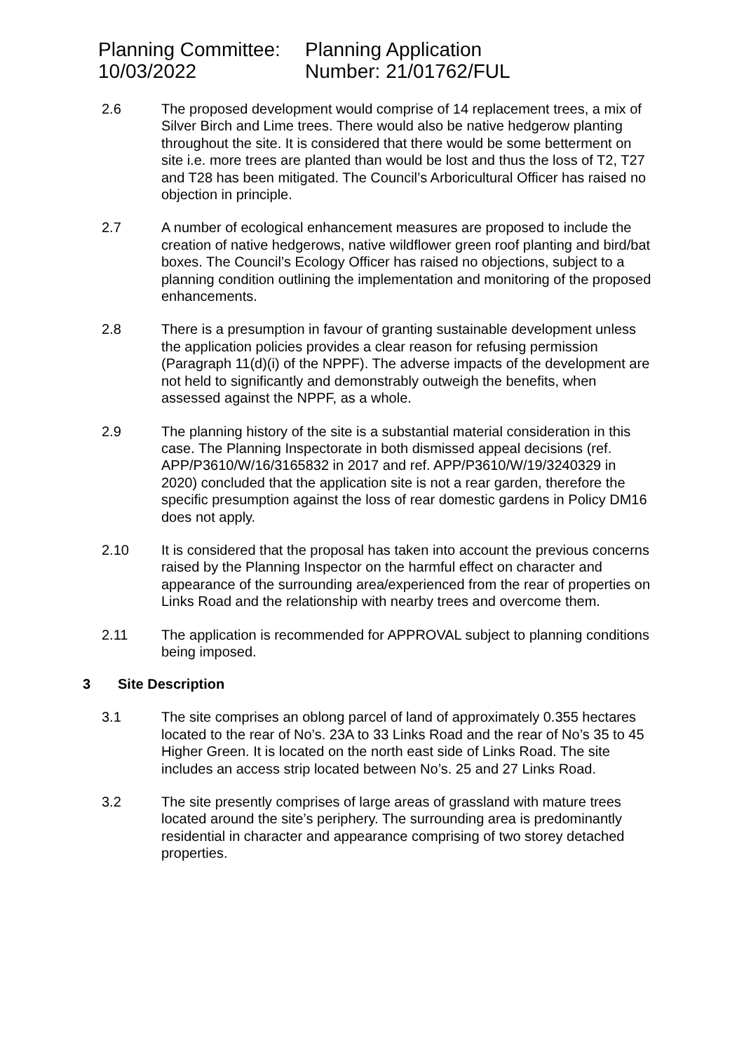Planning Committee:
10/03/2022
Planning Application
Number: 21/01762/FUL
2.6 The proposed development would comprise of 14 replacement trees, a mix of Silver Birch and Lime trees. There would also be native hedgerow planting throughout the site. It is considered that there would be some betterment on site i.e. more trees are planted than would be lost and thus the loss of T2, T27 and T28 has been mitigated. The Council’s Arboricultural Officer has raised no objection in principle.
2.7 A number of ecological enhancement measures are proposed to include the creation of native hedgerows, native wildflower green roof planting and bird/bat boxes. The Council’s Ecology Officer has raised no objections, subject to a planning condition outlining the implementation and monitoring of the proposed enhancements.
2.8 There is a presumption in favour of granting sustainable development unless the application policies provides a clear reason for refusing permission (Paragraph 11(d)(i) of the NPPF). The adverse impacts of the development are not held to significantly and demonstrably outweigh the benefits, when assessed against the NPPF, as a whole.
2.9 The planning history of the site is a substantial material consideration in this case. The Planning Inspectorate in both dismissed appeal decisions (ref. APP/P3610/W/16/3165832 in 2017 and ref. APP/P3610/W/19/3240329 in 2020) concluded that the application site is not a rear garden, therefore the specific presumption against the loss of rear domestic gardens in Policy DM16 does not apply.
2.10 It is considered that the proposal has taken into account the previous concerns raised by the Planning Inspector on the harmful effect on character and appearance of the surrounding area/experienced from the rear of properties on Links Road and the relationship with nearby trees and overcome them.
2.11 The application is recommended for APPROVAL subject to planning conditions being imposed.
3 Site Description
3.1 The site comprises an oblong parcel of land of approximately 0.355 hectares located to the rear of No’s. 23A to 33 Links Road and the rear of No’s 35 to 45 Higher Green. It is located on the north east side of Links Road. The site includes an access strip located between No’s. 25 and 27 Links Road.
3.2 The site presently comprises of large areas of grassland with mature trees located around the site’s periphery. The surrounding area is predominantly residential in character and appearance comprising of two storey detached properties.